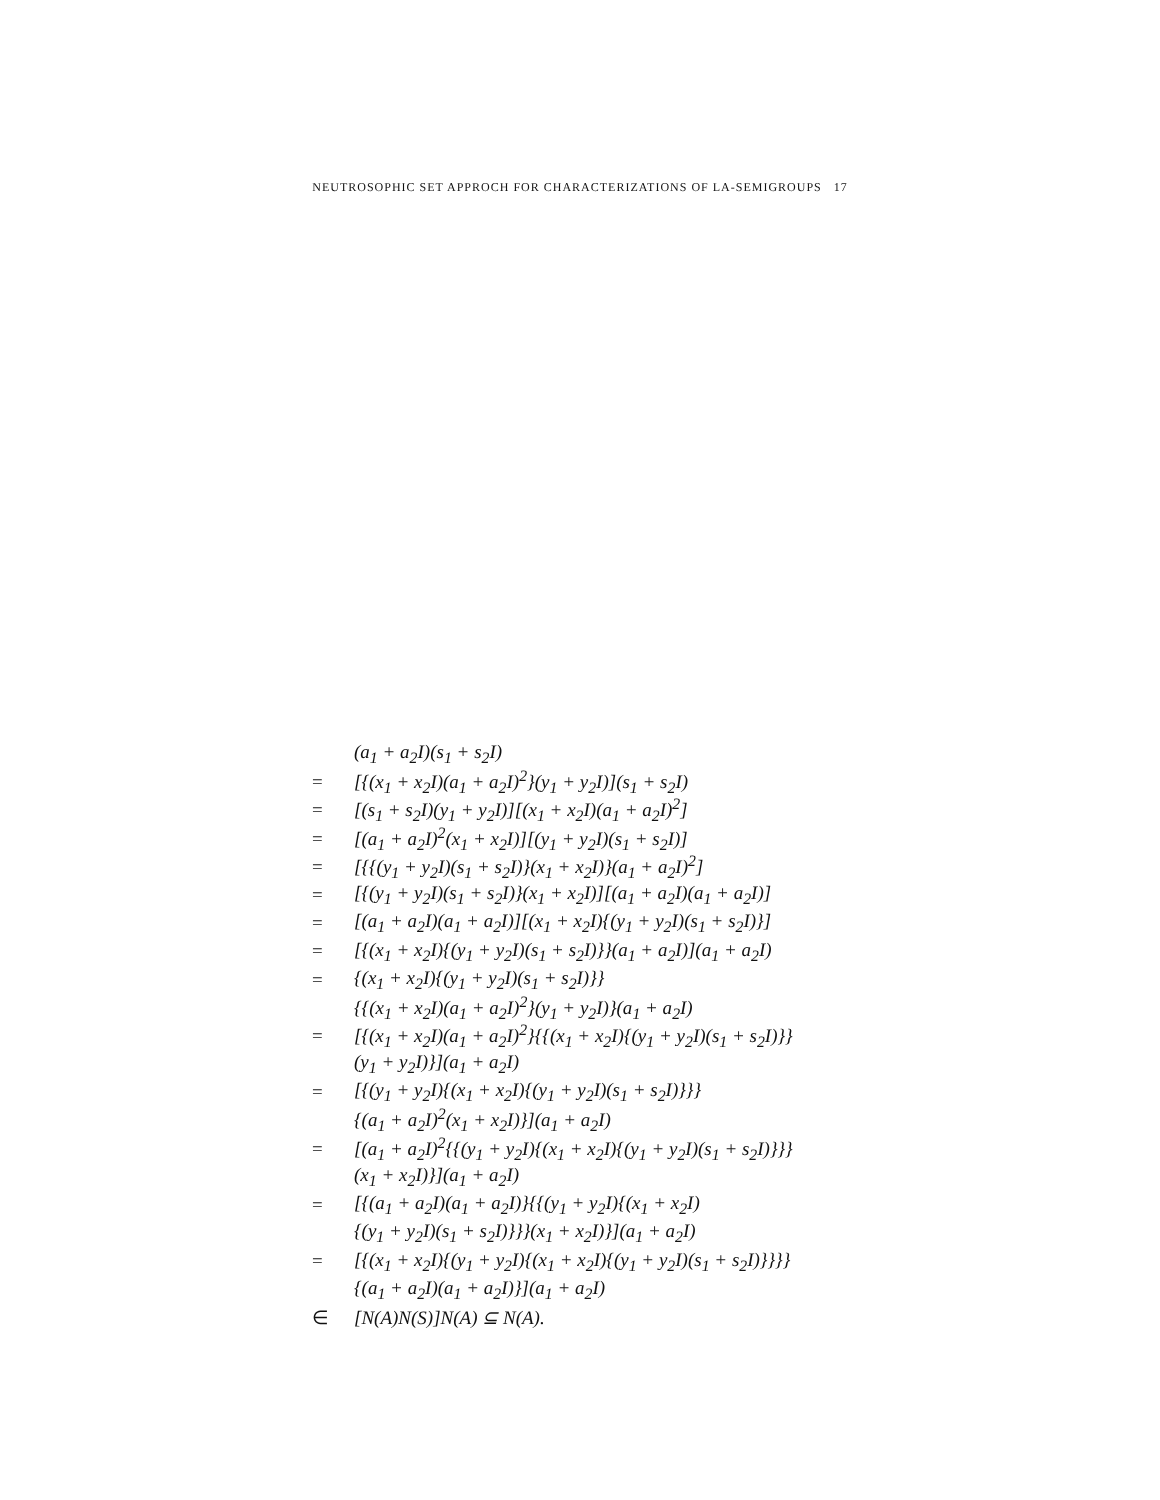NEUTROSOPHIC SET APPROCH FOR CHARACTERIZATIONS OF LA-SEMIGROUPS 17
(a<sub>1</sub> + a<sub>2</sub>I)(s<sub>1</sub> + s<sub>2</sub>I)
= [{(x<sub>1</sub> + x<sub>2</sub>I)(a<sub>1</sub> + a<sub>2</sub>I)<sup>2</sup>}(y<sub>1</sub> + y<sub>2</sub>I)](s<sub>1</sub> + s<sub>2</sub>I)
= [(s<sub>1</sub> + s<sub>2</sub>I)(y<sub>1</sub> + y<sub>2</sub>I)][(x<sub>1</sub> + x<sub>2</sub>I)(a<sub>1</sub> + a<sub>2</sub>I)<sup>2</sup>]
= [(a<sub>1</sub> + a<sub>2</sub>I)<sup>2</sup>(x<sub>1</sub> + x<sub>2</sub>I)][(y<sub>1</sub> + y<sub>2</sub>I)(s<sub>1</sub> + s<sub>2</sub>I)]
= [{{(y<sub>1</sub> + y<sub>2</sub>I)(s<sub>1</sub> + s<sub>2</sub>I)}(x<sub>1</sub> + x<sub>2</sub>I)}(a<sub>1</sub> + a<sub>2</sub>I)<sup>2</sup>]
= [{(y<sub>1</sub> + y<sub>2</sub>I)(s<sub>1</sub> + s<sub>2</sub>I)}(x<sub>1</sub> + x<sub>2</sub>I)][(a<sub>1</sub> + a<sub>2</sub>I)(a<sub>1</sub> + a<sub>2</sub>I)]
= [(a<sub>1</sub> + a<sub>2</sub>I)(a<sub>1</sub> + a<sub>2</sub>I)][(x<sub>1</sub> + x<sub>2</sub>I){(y<sub>1</sub> + y<sub>2</sub>I)(s<sub>1</sub> + s<sub>2</sub>I)}]
= [{(x<sub>1</sub> + x<sub>2</sub>I){(y<sub>1</sub> + y<sub>2</sub>I)(s<sub>1</sub> + s<sub>2</sub>I)}}(a<sub>1</sub> + a<sub>2</sub>I)](a<sub>1</sub> + a<sub>2</sub>I)
= {(x<sub>1</sub> + x<sub>2</sub>I){(y<sub>1</sub> + y<sub>2</sub>I)(s<sub>1</sub> + s<sub>2</sub>I)}}
{{(x<sub>1</sub> + x<sub>2</sub>I)(a<sub>1</sub> + a<sub>2</sub>I)<sup>2</sup>}(y<sub>1</sub> + y<sub>2</sub>I)}(a<sub>1</sub> + a<sub>2</sub>I)
= [{(x<sub>1</sub> + x<sub>2</sub>I)(a<sub>1</sub> + a<sub>2</sub>I)<sup>2</sup>}{{(x<sub>1</sub> + x<sub>2</sub>I){(y<sub>1</sub> + y<sub>2</sub>I)(s<sub>1</sub> + s<sub>2</sub>I)}}
(y<sub>1</sub> + y<sub>2</sub>I)}](a<sub>1</sub> + a<sub>2</sub>I)
= [{(y<sub>1</sub> + y<sub>2</sub>I){(x<sub>1</sub> + x<sub>2</sub>I){(y<sub>1</sub> + y<sub>2</sub>I)(s<sub>1</sub> + s<sub>2</sub>I)}}}
{(a<sub>1</sub> + a<sub>2</sub>I)<sup>2</sup>(x<sub>1</sub> + x<sub>2</sub>I)}](a<sub>1</sub> + a<sub>2</sub>I)
= [(a<sub>1</sub> + a<sub>2</sub>I)<sup>2</sup>{{(y<sub>1</sub> + y<sub>2</sub>I){(x<sub>1</sub> + x<sub>2</sub>I){(y<sub>1</sub> + y<sub>2</sub>I)(s<sub>1</sub> + s<sub>2</sub>I)}}}
(x<sub>1</sub> + x<sub>2</sub>I)}](a<sub>1</sub> + a<sub>2</sub>I)
= [{(a<sub>1</sub> + a<sub>2</sub>I)(a<sub>1</sub> + a<sub>2</sub>I)}{{(y<sub>1</sub> + y<sub>2</sub>I){(x<sub>1</sub> + x<sub>2</sub>I)
{(y<sub>1</sub> + y<sub>2</sub>I)(s<sub>1</sub> + s<sub>2</sub>I)}}}(x<sub>1</sub> + x<sub>2</sub>I)}](a<sub>1</sub> + a<sub>2</sub>I)
= [{(x<sub>1</sub> + x<sub>2</sub>I){(y<sub>1</sub> + y<sub>2</sub>I){(x<sub>1</sub> + x<sub>2</sub>I){(y<sub>1</sub> + y<sub>2</sub>I)(s<sub>1</sub> + s<sub>2</sub>I)}}}}
{(a<sub>1</sub> + a<sub>2</sub>I)(a<sub>1</sub> + a<sub>2</sub>I)}](a<sub>1</sub> + a<sub>2</sub>I)
∈ [N(A)N(S)]N(A) ⊆ N(A).